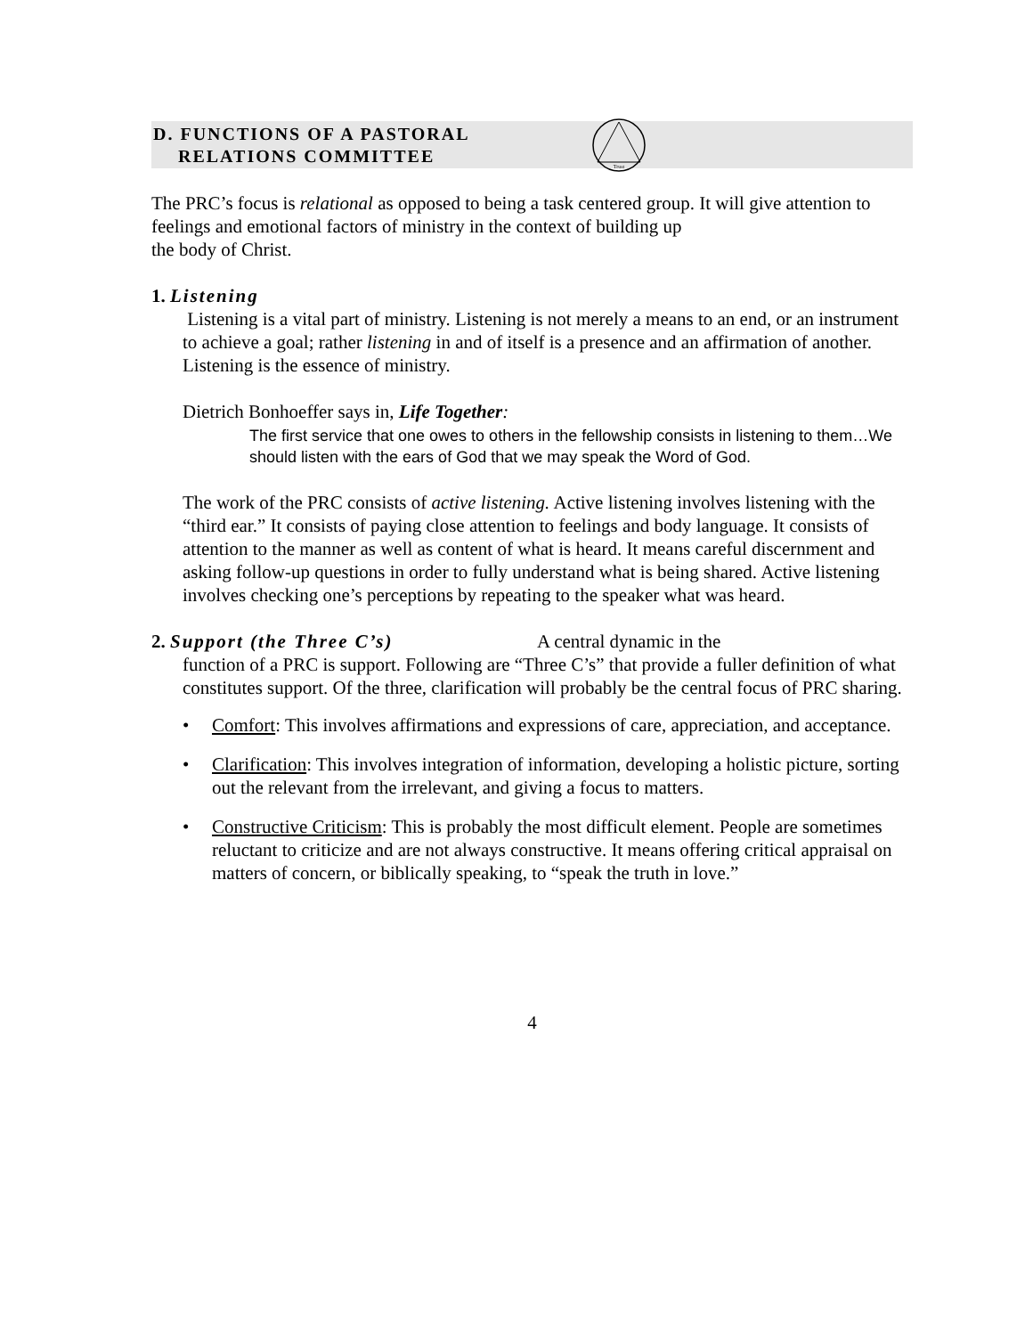D. FUNCTIONS OF A PASTORAL
RELATIONS COMMITTEE
Trust
The PRC’s focus is relational as opposed to being a task centered group. It will give attention to feelings and emotional factors of ministry in the context of building up
the body of Christ.
1. Listening
Listening is a vital part of ministry. Listening is not merely a means to an end, or an instrument to achieve a goal; rather listening in and of itself is a presence and an affirmation of another. Listening is the essence of ministry.
Dietrich Bonhoeffer says in, Life Together:
The first service that one owes to others in the fellowship consists in listening to them…We should listen with the ears of God that we may speak the Word of God.
The work of the PRC consists of active listening. Active listening involves listening with the “third ear.” It consists of paying close attention to feelings and body language. It consists of attention to the manner as well as content of what is heard. It means careful discernment and asking follow-up questions in order to fully understand what is being shared. Active listening involves checking one’s perceptions by repeating to the speaker what was heard.
2. Support (the Three C’s) A central dynamic in the
function of a PRC is support. Following are “Three C’s” that provide a fuller definition of what constitutes support. Of the three, clarification will probably be the central focus of PRC sharing.
• Comfort: This involves affirmations and expressions of care, appreciation, and acceptance.
• Clarification: This involves integration of information, developing a holistic picture, sorting out the relevant from the irrelevant, and giving a focus to matters.
• Constructive Criticism: This is probably the most difficult element. People are sometimes reluctant to criticize and are not always constructive. It means offering critical appraisal on matters of concern, or biblically speaking, to “speak the truth in love.”
4